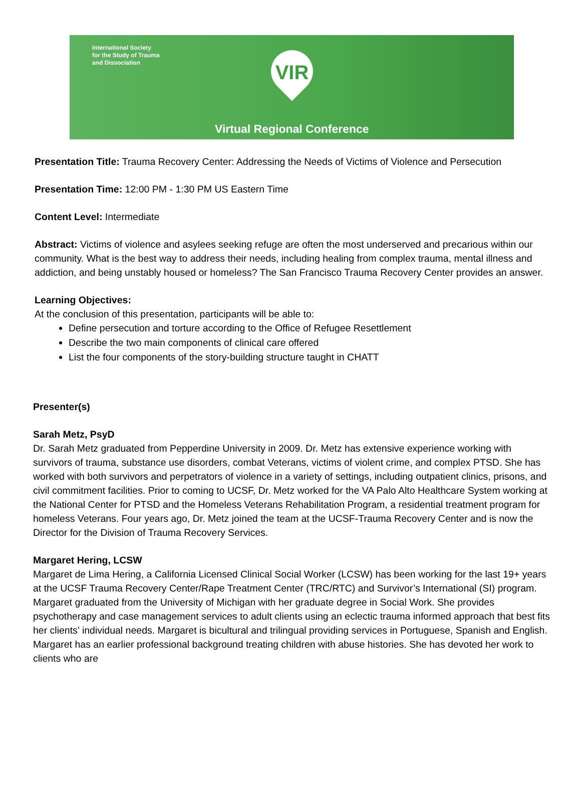International Society
for the Study of Trauma
and Dissociation
VIR
Virtual Regional Conference
Presentation Title: Trauma Recovery Center: Addressing the Needs of Victims of Violence and Persecution
Presentation Time: 12:00 PM - 1:30 PM US Eastern Time
Content Level: Intermediate
Abstract: Victims of violence and asylees seeking refuge are often the most underserved and precarious within our community. What is the best way to address their needs, including healing from complex trauma, mental illness and addiction, and being unstably housed or homeless? The San Francisco Trauma Recovery Center provides an answer.
Learning Objectives:
At the conclusion of this presentation, participants will be able to:
Define persecution and torture according to the Office of Refugee Resettlement
Describe the two main components of clinical care offered
List the four components of the story-building structure taught in CHATT
Presenter(s)
Sarah Metz, PsyD
Dr. Sarah Metz graduated from Pepperdine University in 2009. Dr. Metz has extensive experience working with survivors of trauma, substance use disorders, combat Veterans, victims of violent crime, and complex PTSD. She has worked with both survivors and perpetrators of violence in a variety of settings, including outpatient clinics, prisons, and civil commitment facilities. Prior to coming to UCSF, Dr. Metz worked for the VA Palo Alto Healthcare System working at the National Center for PTSD and the Homeless Veterans Rehabilitation Program, a residential treatment program for homeless Veterans. Four years ago, Dr. Metz joined the team at the UCSF-Trauma Recovery Center and is now the Director for the Division of Trauma Recovery Services.
Margaret Hering, LCSW
Margaret de Lima Hering, a California Licensed Clinical Social Worker (LCSW) has been working for the last 19+ years at the UCSF Trauma Recovery Center/Rape Treatment Center (TRC/RTC) and Survivor’s International (SI) program. Margaret graduated from the University of Michigan with her graduate degree in Social Work. She provides psychotherapy and case management services to adult clients using an eclectic trauma informed approach that best fits her clients’ individual needs. Margaret is bicultural and trilingual providing services in Portuguese, Spanish and English. Margaret has an earlier professional background treating children with abuse histories. She has devoted her work to clients who are